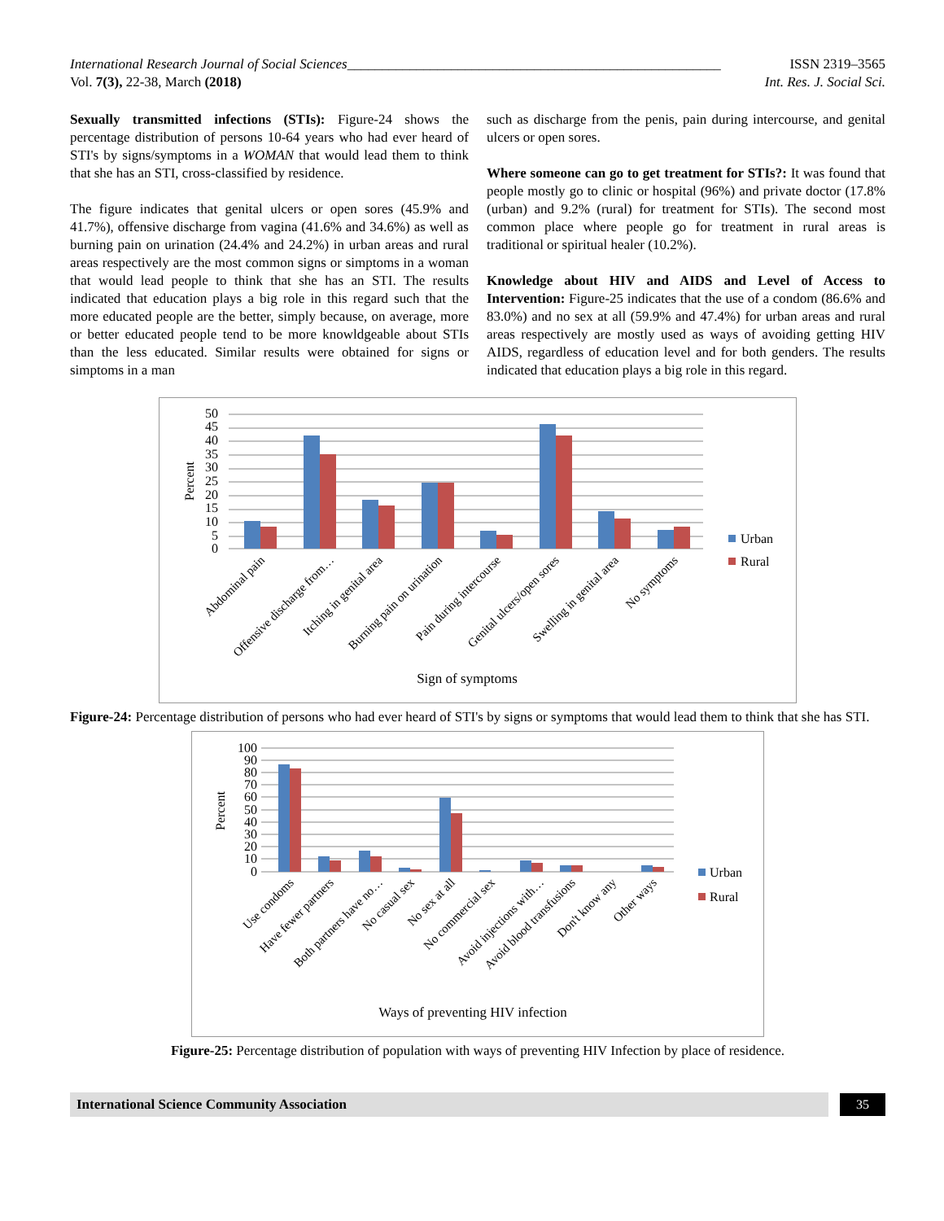International Research Journal of Social Sciences______________________________________________________
ISSN 2319–3565
Vol. 7(3), 22-38, March (2018) Int. Res. J. Social Sci.
Sexually transmitted infections (STIs): Figure-24 shows the percentage distribution of persons 10-64 years who had ever heard of STI's by signs/symptoms in a WOMAN that would lead them to think that she has an STI, cross-classified by residence.
The figure indicates that genital ulcers or open sores (45.9% and 41.7%), offensive discharge from vagina (41.6% and 34.6%) as well as burning pain on urination (24.4% and 24.2%) in urban areas and rural areas respectively are the most common signs or simptoms in a woman that would lead people to think that she has an STI. The results indicated that education plays a big role in this regard such that the more educated people are the better, simply because, on average, more or better educated people tend to be more knowldgeable about STIs than the less educated. Similar results were obtained for signs or simptoms in a man
such as discharge from the penis, pain during intercourse, and genital ulcers or open sores.
Where someone can go to get treatment for STIs?: It was found that people mostly go to clinic or hospital (96%) and private doctor (17.8% (urban) and 9.2% (rural) for treatment for STIs). The second most common place where people go for treatment in rural areas is traditional or spiritual healer (10.2%).
Knowledge about HIV and AIDS and Level of Access to Intervention: Figure-25 indicates that the use of a condom (86.6% and 83.0%) and no sex at all (59.9% and 47.4%) for urban areas and rural areas respectively are mostly used as ways of avoiding getting HIV AIDS, regardless of education level and for both genders. The results indicated that education plays a big role in this regard.
50
45
40
35
30
25
20
15
10
5
0
Percent
Urban
Rural
Abdominal pain
Offensive discharge from…
Itching in genital area
Burning pain on urination
Pain during intercourse
Genital ulcers/open sores
Swelling in genital area
No symptoms
Sign of symptoms
Figure-24: Percentage distribution of persons who had ever heard of STI's by signs or symptoms that would lead them to think that she has STI.
100
90
80
70
60
50
40
30
20
10
0
Percent
Urban
Rural
Use condoms
Have fewer partners
Both partners have no…
No casual sex
No sex at all
No commercial sex
Avoid injections with…
Avoid blood transfusions
Don't know any
Other ways
Ways of preventing HIV infection
Figure-25: Percentage distribution of population with ways of preventing HIV Infection by place of residence.
International Science Community Association
35